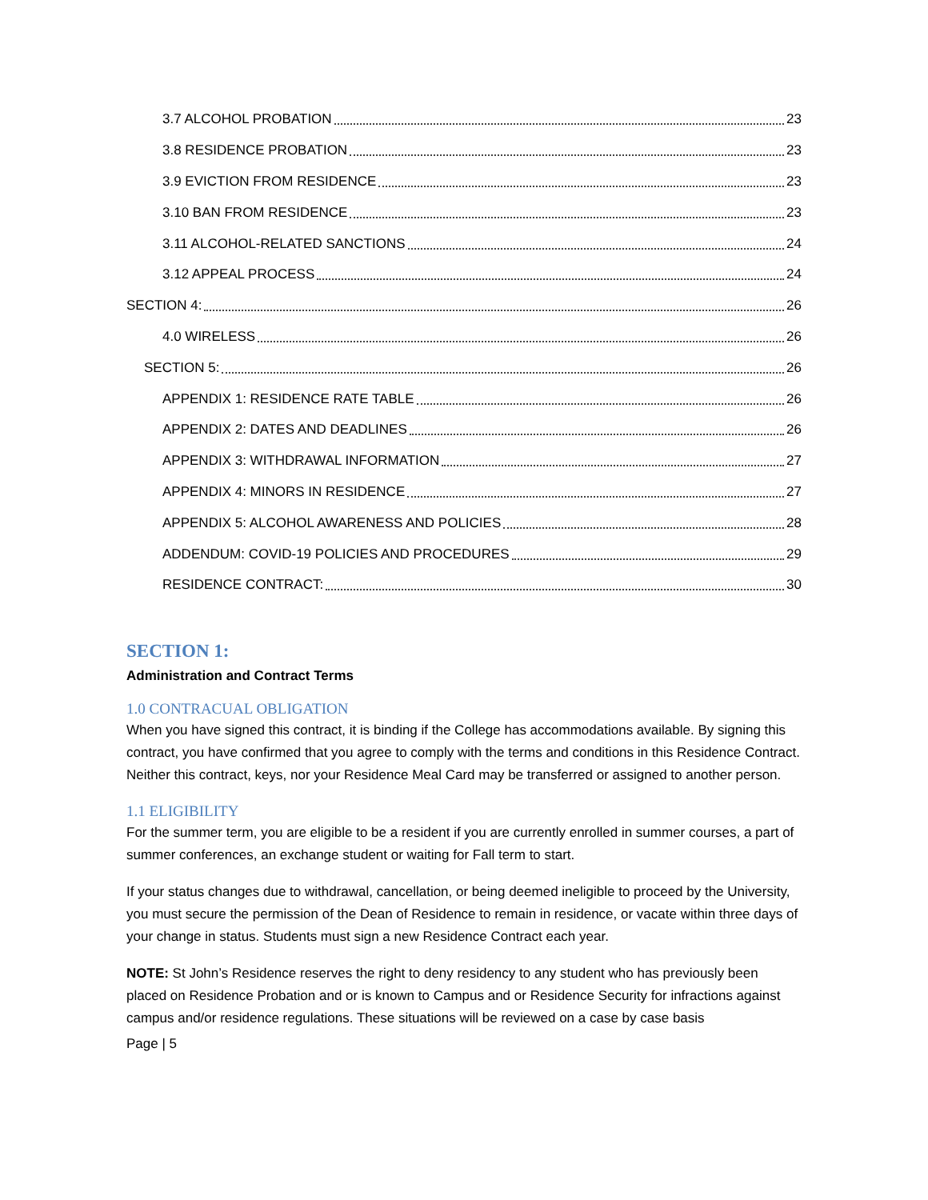3.7 ALCOHOL PROBATION 23
3.8 RESIDENCE PROBATION 23
3.9 EVICTION FROM RESIDENCE 23
3.10 BAN FROM RESIDENCE 23
3.11 ALCOHOL-RELATED SANCTIONS 24
3.12 APPEAL PROCESS 24
SECTION 4: 26
4.0 WIRELESS 26
SECTION 5: 26
APPENDIX 1: RESIDENCE RATE TABLE 26
APPENDIX 2: DATES AND DEADLINES 26
APPENDIX 3: WITHDRAWAL INFORMATION 27
APPENDIX 4: MINORS IN RESIDENCE 27
APPENDIX 5: ALCOHOL AWARENESS AND POLICIES 28
ADDENDUM: COVID-19 POLICIES AND PROCEDURES 29
RESIDENCE CONTRACT: 30
SECTION 1:
Administration and Contract Terms
1.0 CONTRACUAL OBLIGATION
When you have signed this contract, it is binding if the College has accommodations available. By signing this contract, you have confirmed that you agree to comply with the terms and conditions in this Residence Contract. Neither this contract, keys, nor your Residence Meal Card may be transferred or assigned to another person.
1.1 ELIGIBILITY
For the summer term, you are eligible to be a resident if you are currently enrolled in summer courses, a part of summer conferences, an exchange student or waiting for Fall term to start.
If your status changes due to withdrawal, cancellation, or being deemed ineligible to proceed by the University, you must secure the permission of the Dean of Residence to remain in residence, or vacate within three days of your change in status. Students must sign a new Residence Contract each year.
NOTE: St John’s Residence reserves the right to deny residency to any student who has previously been placed on Residence Probation and or is known to Campus and or Residence Security for infractions against campus and/or residence regulations. These situations will be reviewed on a case by case basis
Page | 5